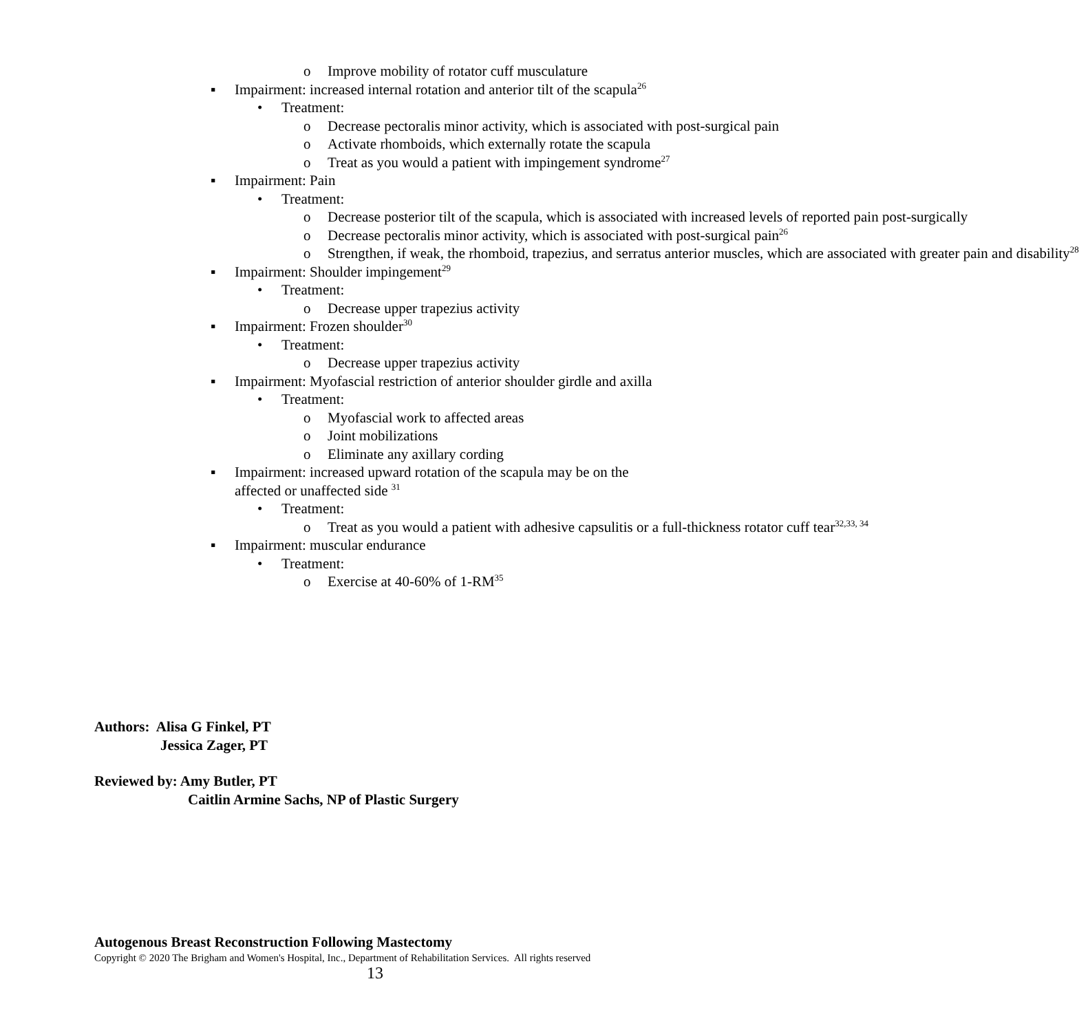o Improve mobility of rotator cuff musculature
▪ Impairment: increased internal rotation and anterior tilt of the scapula<sup>26</sup>
• Treatment:
o Decrease pectoralis minor activity, which is associated with post-surgical pain
o Activate rhomboids, which externally rotate the scapula
o Treat as you would a patient with impingement syndrome<sup>27</sup>
▪ Impairment: Pain
• Treatment:
o Decrease posterior tilt of the scapula, which is associated with increased levels of reported pain post-surgically
o Decrease pectoralis minor activity, which is associated with post-surgical pain<sup>26</sup>
o Strengthen, if weak, the rhomboid, trapezius, and serratus anterior muscles, which are associated with greater pain and disability<sup>28</sup>
▪ Impairment: Shoulder impingement<sup>29</sup>
• Treatment:
o Decrease upper trapezius activity
▪ Impairment: Frozen shoulder<sup>30</sup>
• Treatment:
o Decrease upper trapezius activity
▪ Impairment: Myofascial restriction of anterior shoulder girdle and axilla
• Treatment:
o Myofascial work to affected areas
o Joint mobilizations
o Eliminate any axillary cording
▪ Impairment: increased upward rotation of the scapula may be on the affected or unaffected side <sup>31</sup>
• Treatment:
o Treat as you would a patient with adhesive capsulitis or a full-thickness rotator cuff tear<sup>32,33, 34</sup>
▪ Impairment: muscular endurance
• Treatment:
o Exercise at 40-60% of 1-RM<sup>35</sup>
Authors: Alisa G Finkel, PT
Jessica Zager, PT
Reviewed by: Amy Butler, PT
Caitlin Armine Sachs, NP of Plastic Surgery
Autogenous Breast Reconstruction Following Mastectomy
Copyright © 2020 The Brigham and Women's Hospital, Inc., Department of Rehabilitation Services. All rights reserved
13